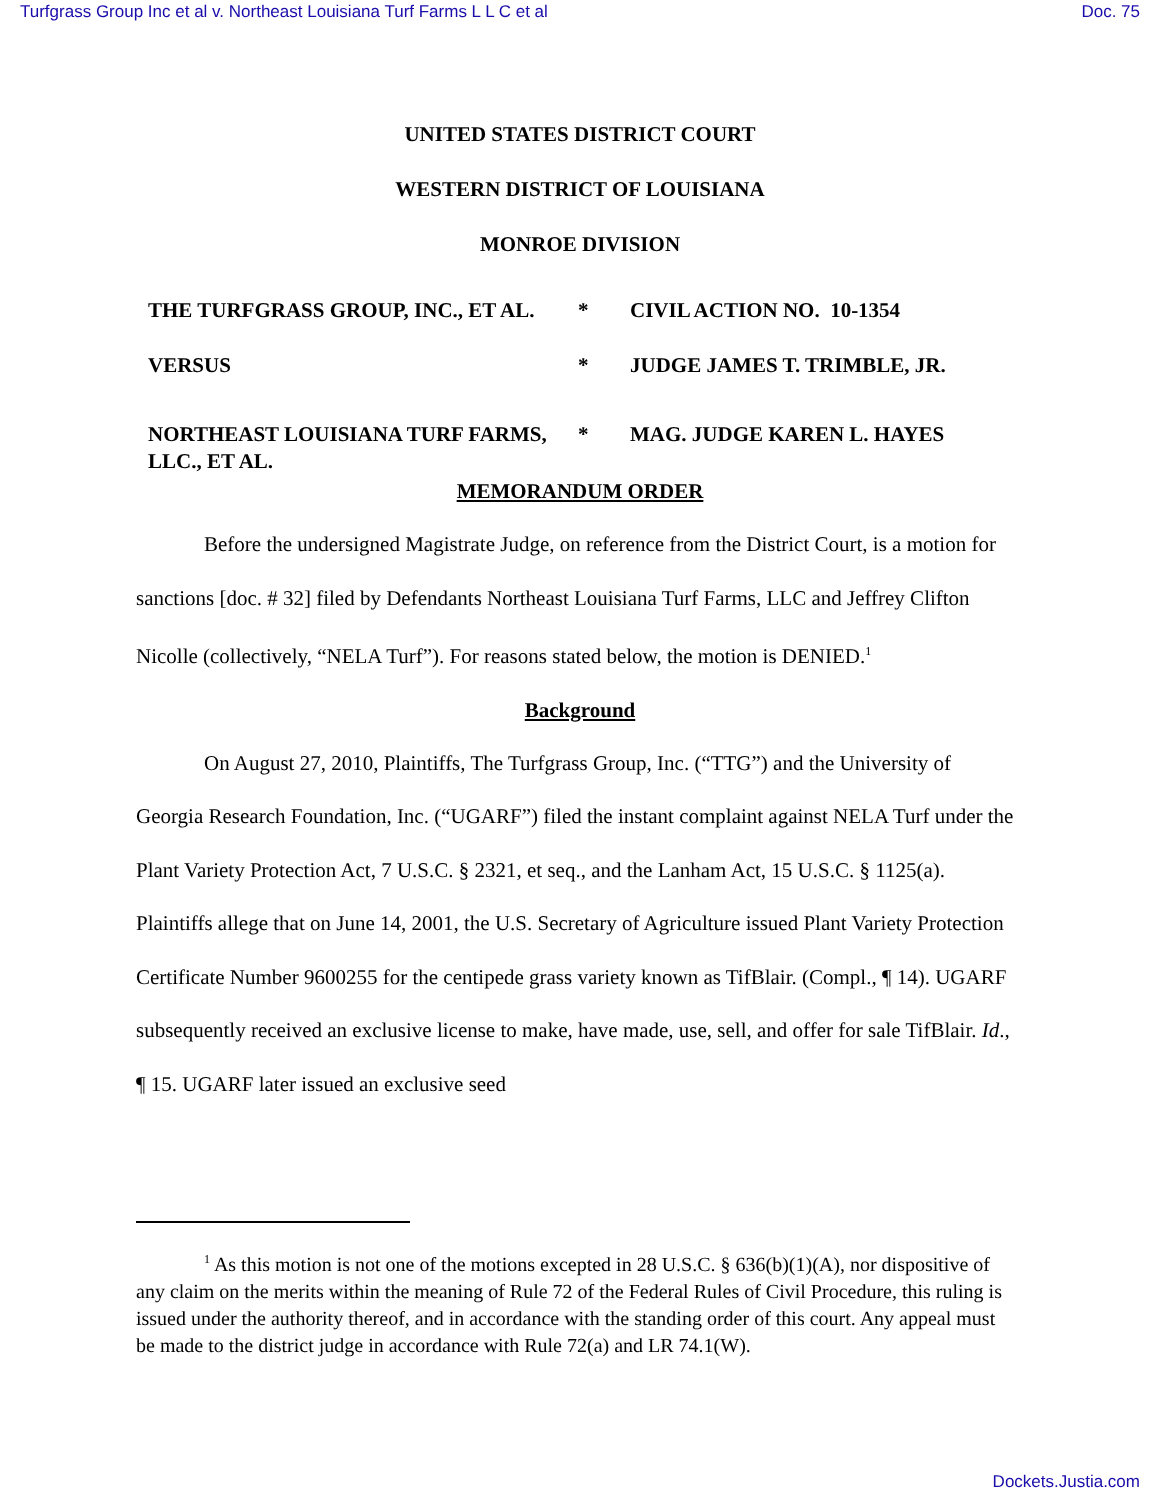Turfgrass Group Inc et al v. Northeast Louisiana Turf Farms L L C et al Doc. 75
UNITED STATES DISTRICT COURT
WESTERN DISTRICT OF LOUISIANA
MONROE DIVISION
| THE TURFGRASS GROUP, INC., ET AL. | * | CIVIL ACTION NO. 10-1354 |
| VERSUS | * | JUDGE JAMES T. TRIMBLE, JR. |
| NORTHEAST LOUISIANA TURF FARMS, LLC., ET AL. | * | MAG. JUDGE KAREN L. HAYES |
MEMORANDUM ORDER
Before the undersigned Magistrate Judge, on reference from the District Court, is a motion for sanctions [doc. # 32] filed by Defendants Northeast Louisiana Turf Farms, LLC and Jeffrey Clifton Nicolle (collectively, “NELA Turf”). For reasons stated below, the motion is DENIED.<sup>1</sup>
Background
On August 27, 2010, Plaintiffs, The Turfgrass Group, Inc. (“TTG”) and the University of Georgia Research Foundation, Inc. (“UGARF”) filed the instant complaint against NELA Turf under the Plant Variety Protection Act, 7 U.S.C. § 2321, et seq., and the Lanham Act, 15 U.S.C. § 1125(a). Plaintiffs allege that on June 14, 2001, the U.S. Secretary of Agriculture issued Plant Variety Protection Certificate Number 9600255 for the centipede grass variety known as TifBlair. (Compl., ¶ 14). UGARF subsequently received an exclusive license to make, have made, use, sell, and offer for sale TifBlair. Id., ¶ 15. UGARF later issued an exclusive seed
<sup>1</sup> As this motion is not one of the motions excepted in 28 U.S.C. § 636(b)(1)(A), nor dispositive of any claim on the merits within the meaning of Rule 72 of the Federal Rules of Civil Procedure, this ruling is issued under the authority thereof, and in accordance with the standing order of this court. Any appeal must be made to the district judge in accordance with Rule 72(a) and LR 74.1(W).
Dockets.Justia.com